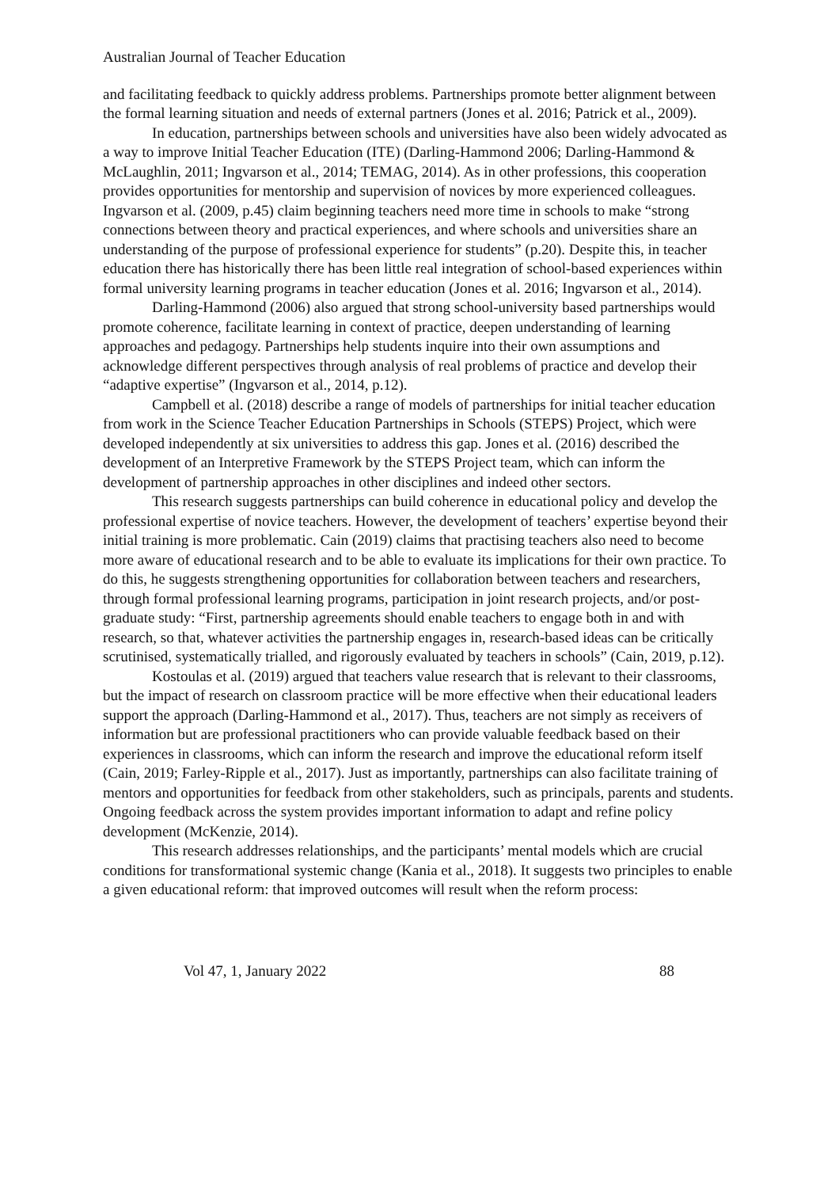Australian Journal of Teacher Education
and facilitating feedback to quickly address problems. Partnerships promote better alignment between the formal learning situation and needs of external partners (Jones et al. 2016; Patrick et al., 2009).
In education, partnerships between schools and universities have also been widely advocated as a way to improve Initial Teacher Education (ITE) (Darling-Hammond 2006; Darling-Hammond & McLaughlin, 2011; Ingvarson et al., 2014; TEMAG, 2014). As in other professions, this cooperation provides opportunities for mentorship and supervision of novices by more experienced colleagues. Ingvarson et al. (2009, p.45) claim beginning teachers need more time in schools to make “strong connections between theory and practical experiences, and where schools and universities share an understanding of the purpose of professional experience for students” (p.20). Despite this, in teacher education there has historically there has been little real integration of school-based experiences within formal university learning programs in teacher education (Jones et al. 2016; Ingvarson et al., 2014).
Darling-Hammond (2006) also argued that strong school-university based partnerships would promote coherence, facilitate learning in context of practice, deepen understanding of learning approaches and pedagogy. Partnerships help students inquire into their own assumptions and acknowledge different perspectives through analysis of real problems of practice and develop their “adaptive expertise” (Ingvarson et al., 2014, p.12).
Campbell et al. (2018) describe a range of models of partnerships for initial teacher education from work in the Science Teacher Education Partnerships in Schools (STEPS) Project, which were developed independently at six universities to address this gap. Jones et al. (2016) described the development of an Interpretive Framework by the STEPS Project team, which can inform the development of partnership approaches in other disciplines and indeed other sectors.
This research suggests partnerships can build coherence in educational policy and develop the professional expertise of novice teachers. However, the development of teachers’ expertise beyond their initial training is more problematic. Cain (2019) claims that practising teachers also need to become more aware of educational research and to be able to evaluate its implications for their own practice. To do this, he suggests strengthening opportunities for collaboration between teachers and researchers, through formal professional learning programs, participation in joint research projects, and/or post-graduate study: “First, partnership agreements should enable teachers to engage both in and with research, so that, whatever activities the partnership engages in, research-based ideas can be critically scrutinised, systematically trialled, and rigorously evaluated by teachers in schools” (Cain, 2019, p.12).
Kostoulas et al. (2019) argued that teachers value research that is relevant to their classrooms, but the impact of research on classroom practice will be more effective when their educational leaders support the approach (Darling-Hammond et al., 2017). Thus, teachers are not simply as receivers of information but are professional practitioners who can provide valuable feedback based on their experiences in classrooms, which can inform the research and improve the educational reform itself (Cain, 2019; Farley-Ripple et al., 2017). Just as importantly, partnerships can also facilitate training of mentors and opportunities for feedback from other stakeholders, such as principals, parents and students. Ongoing feedback across the system provides important information to adapt and refine policy development (McKenzie, 2014).
This research addresses relationships, and the participants’ mental models which are crucial conditions for transformational systemic change (Kania et al., 2018). It suggests two principles to enable a given educational reform: that improved outcomes will result when the reform process:
Vol 47, 1, January 2022 88